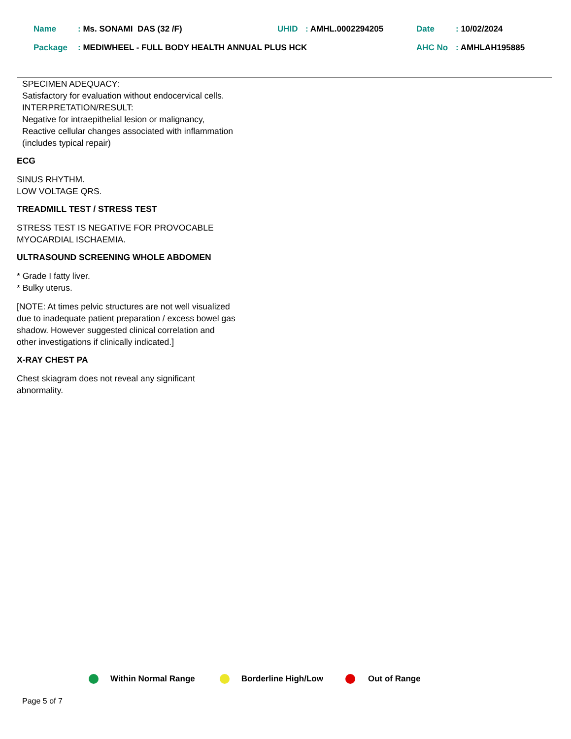Name: Ms. SONAMI DAS (32 /F) UHID: AMHL.0002294205 Date: 10/02/2024
Package: MEDIWHEEL - FULL BODY HEALTH ANNUAL PLUS HCK AHC No: AMHLAH195885
SPECIMEN ADEQUACY:
Satisfactory for evaluation without endocervical cells.
INTERPRETATION/RESULT:
Negative for intraepithelial lesion or malignancy,
Reactive cellular changes associated with inflammation
(includes typical repair)
ECG
SINUS RHYTHM.
LOW VOLTAGE QRS.
TREADMILL TEST / STRESS TEST
STRESS TEST IS NEGATIVE FOR PROVOCABLE
MYOCARDIAL ISCHAEMIA.
ULTRASOUND SCREENING WHOLE ABDOMEN
* Grade I fatty liver.
* Bulky uterus.
[NOTE: At times pelvic structures are not well visualized
due to inadequate patient preparation / excess bowel gas
shadow. However suggested clinical correlation and
other investigations if clinically indicated.]
X-RAY CHEST PA
Chest skiagram does not reveal any significant
abnormality.
Within Normal Range Borderline High/Low Out of Range
Page 5 of 7